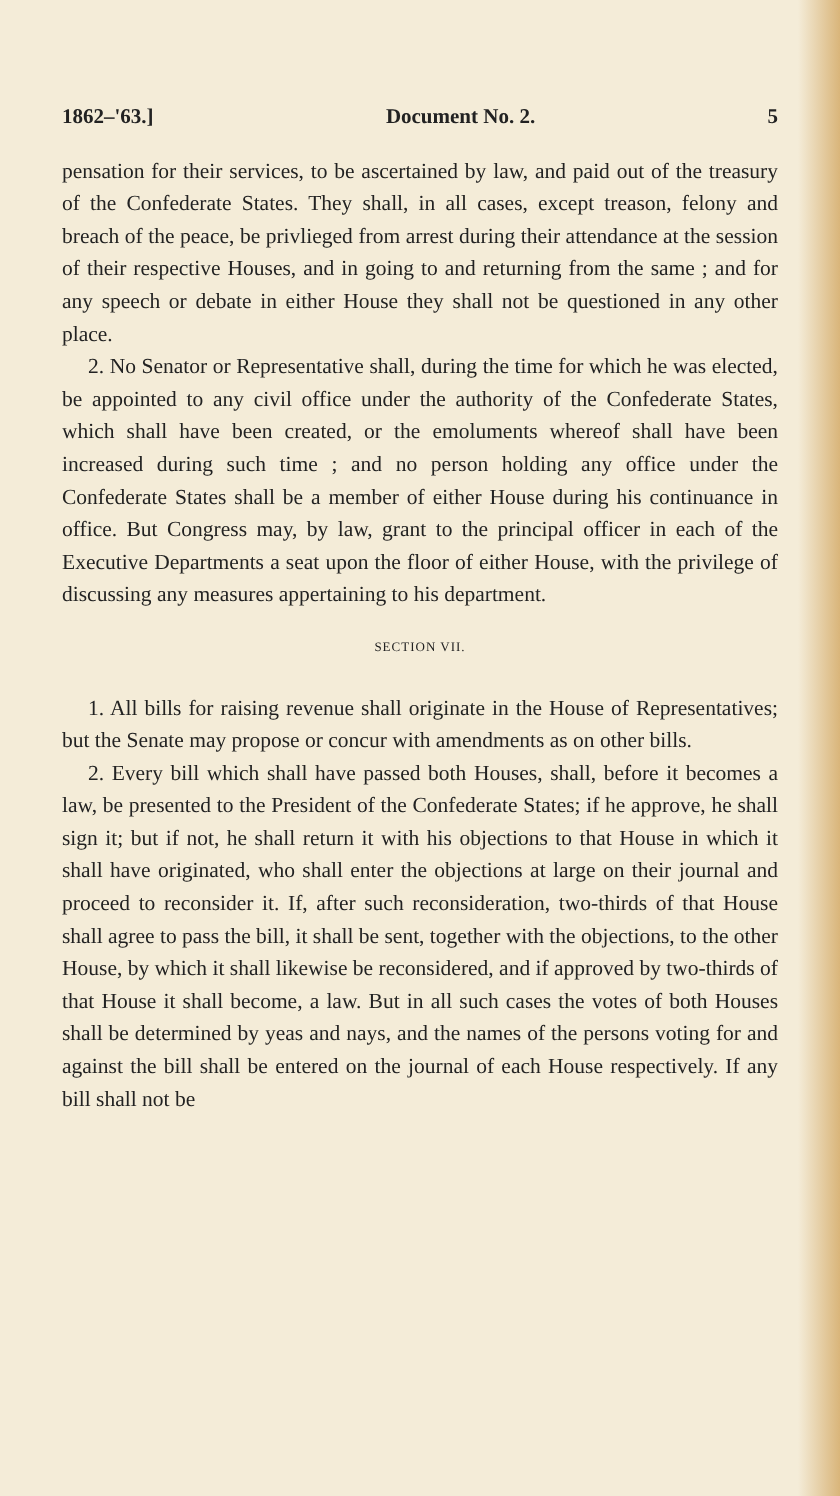1862–'63.] Document No. 2. 5
pensation for their services, to be ascertained by law, and paid out of the treasury of the Confederate States. They shall, in all cases, except treason, felony and breach of the peace, be privlieged from arrest during their attendance at the session of their respective Houses, and in going to and returning from the same ; and for any speech or debate in either House they shall not be questioned in any other place.
2. No Senator or Representative shall, during the time for which he was elected, be appointed to any civil office under the authority of the Confederate States, which shall have been created, or the emoluments whereof shall have been increased during such time ; and no person holding any office under the Confederate States shall be a member of either House during his continuance in office. But Congress may, by law, grant to the principal officer in each of the Executive Departments a seat upon the floor of either House, with the privilege of discussing any measures appertaining to his department.
SECTION VII.
1. All bills for raising revenue shall originate in the House of Representatives; but the Senate may propose or concur with amendments as on other bills.
2. Every bill which shall have passed both Houses, shall, before it becomes a law, be presented to the President of the Confederate States; if he approve, he shall sign it; but if not, he shall return it with his objections to that House in which it shall have originated, who shall enter the objections at large on their journal and proceed to reconsider it. If, after such reconsideration, two-thirds of that House shall agree to pass the bill, it shall be sent, together with the objections, to the other House, by which it shall likewise be reconsidered, and if approved by two-thirds of that House it shall become, a law. But in all such cases the votes of both Houses shall be determined by yeas and nays, and the names of the persons voting for and against the bill shall be entered on the journal of each House respectively. If any bill shall not be